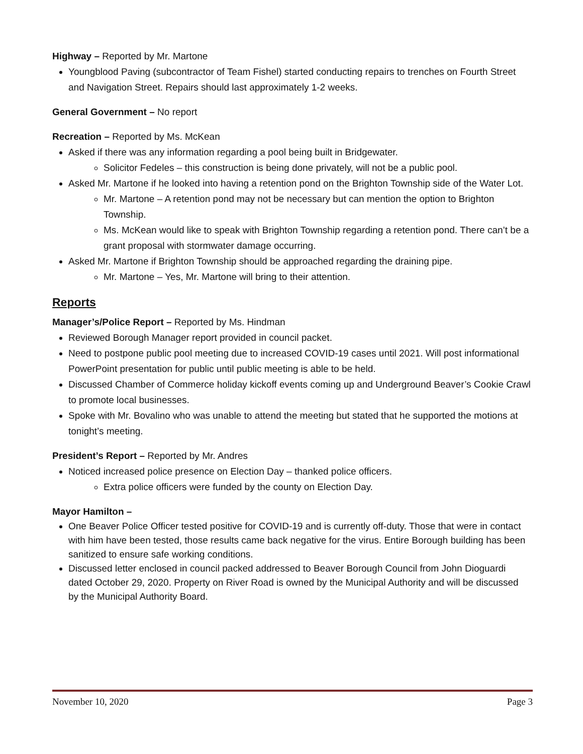Highway – Reported by Mr. Martone
Youngblood Paving (subcontractor of Team Fishel) started conducting repairs to trenches on Fourth Street and Navigation Street. Repairs should last approximately 1-2 weeks.
General Government – No report
Recreation – Reported by Ms. McKean
Asked if there was any information regarding a pool being built in Bridgewater.
Solicitor Fedeles – this construction is being done privately, will not be a public pool.
Asked Mr. Martone if he looked into having a retention pond on the Brighton Township side of the Water Lot.
Mr. Martone – A retention pond may not be necessary but can mention the option to Brighton Township.
Ms. McKean would like to speak with Brighton Township regarding a retention pond. There can’t be a grant proposal with stormwater damage occurring.
Asked Mr. Martone if Brighton Township should be approached regarding the draining pipe.
Mr. Martone – Yes, Mr. Martone will bring to their attention.
Reports
Manager’s/Police Report – Reported by Ms. Hindman
Reviewed Borough Manager report provided in council packet.
Need to postpone public pool meeting due to increased COVID-19 cases until 2021. Will post informational PowerPoint presentation for public until public meeting is able to be held.
Discussed Chamber of Commerce holiday kickoff events coming up and Underground Beaver’s Cookie Crawl to promote local businesses.
Spoke with Mr. Bovalino who was unable to attend the meeting but stated that he supported the motions at tonight’s meeting.
President’s Report – Reported by Mr. Andres
Noticed increased police presence on Election Day – thanked police officers.
Extra police officers were funded by the county on Election Day.
Mayor Hamilton –
One Beaver Police Officer tested positive for COVID-19 and is currently off-duty. Those that were in contact with him have been tested, those results came back negative for the virus. Entire Borough building has been sanitized to ensure safe working conditions.
Discussed letter enclosed in council packed addressed to Beaver Borough Council from John Dioguardi dated October 29, 2020. Property on River Road is owned by the Municipal Authority and will be discussed by the Municipal Authority Board.
November 10, 2020 Page 3